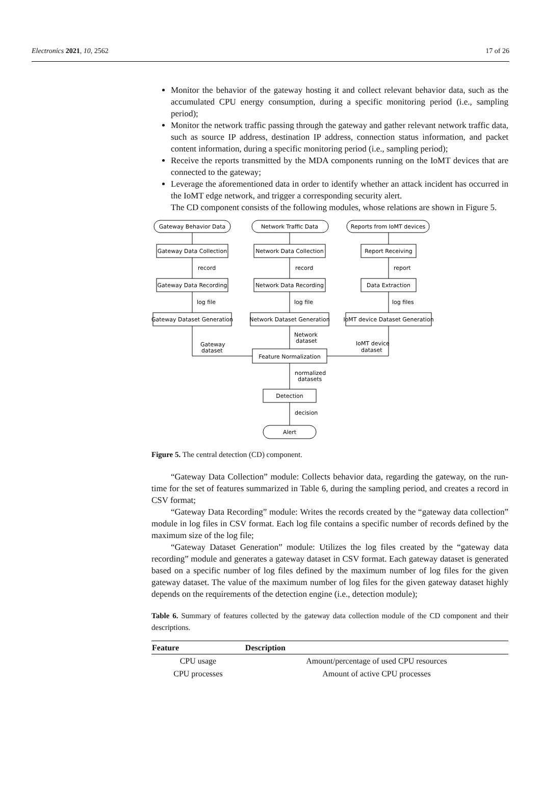Electronics 2021, 10, 2562 17 of 26
Monitor the behavior of the gateway hosting it and collect relevant behavior data, such as the accumulated CPU energy consumption, during a specific monitoring period (i.e., sampling period);
Monitor the network traffic passing through the gateway and gather relevant network traffic data, such as source IP address, destination IP address, connection status information, and packet content information, during a specific monitoring period (i.e., sampling period);
Receive the reports transmitted by the MDA components running on the IoMT devices that are connected to the gateway;
Leverage the aforementioned data in order to identify whether an attack incident has occurred in the IoMT edge network, and trigger a corresponding security alert.
The CD component consists of the following modules, whose relations are shown in Figure 5.
Gateway Behavior Data
Network Traffic Data
Reports from IoMT devices
Gateway Data Collection
Network Data Collection
Report Receiving
record
record
report
Gateway Data Recording
Network Data Recording
Data Extraction
log file
log file
log files
Gateway Dataset Generation
Network Dataset Generation
IoMT device Dataset Generation
Network
dataset
Gateway
dataset
IoMT device
dataset
Feature Normalization
normalized
datasets
Detection
decision
Alert
Figure 5. The central detection (CD) component.
“Gateway Data Collection” module: Collects behavior data, regarding the gateway, on the run-time for the set of features summarized in Table 6, during the sampling period, and creates a record in CSV format;
“Gateway Data Recording” module: Writes the records created by the “gateway data collection” module in log files in CSV format. Each log file contains a specific number of records defined by the maximum size of the log file;
“Gateway Dataset Generation” module: Utilizes the log files created by the “gateway data recording” module and generates a gateway dataset in CSV format. Each gateway dataset is generated based on a specific number of log files defined by the maximum number of log files for the given gateway dataset. The value of the maximum number of log files for the given gateway dataset highly depends on the requirements of the detection engine (i.e., detection module);
Table 6. Summary of features collected by the gateway data collection module of the CD component and their descriptions.
| Feature | Description |
| --- | --- |
| CPU usage | Amount/percentage of used CPU resources |
| CPU processes | Amount of active CPU processes |